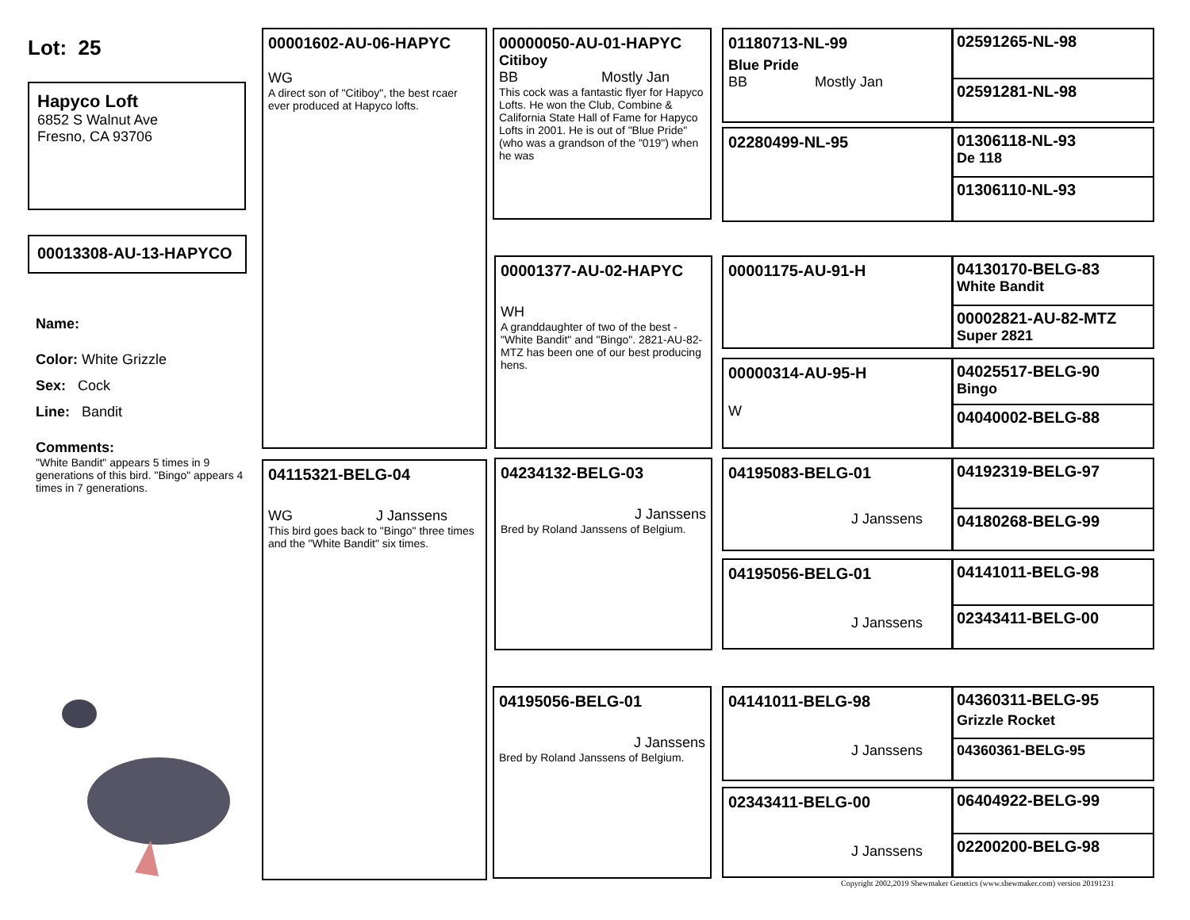Lot: 25
Hapyco Loft
6852 S Walnut Ave
Fresno, CA 93706
00013308-AU-13-HAPYCO
Name:
Color: White Grizzle
Sex: Cock
Line: Bandit
Comments:
"White Bandit" appears 5 times in 9 generations of this bird. "Bingo" appears 4 times in 7 generations.
00001602-AU-06-HAPYC
WG
A direct son of "Citiboy", the best rcaer ever produced at Hapyco lofts.
04115321-BELG-04
WG J Janssens
This bird goes back to "Bingo" three times and the "White Bandit" six times.
00000050-AU-01-HAPYC
Citiboy
BB Mostly Jan
This cock was a fantastic flyer for Hapyco Lofts. He won the Club, Combine & California State Hall of Fame for Hapyco Lofts in 2001. He is out of "Blue Pride" (who was a grandson of the "019") when he was
00001377-AU-02-HAPYC
WH
A granddaughter of two of the best - "White Bandit" and "Bingo". 2821-AU-82-MTZ has been one of our best producing hens.
04234132-BELG-03
J Janssens
Bred by Roland Janssens of Belgium.
04195056-BELG-01
J Janssens
Bred by Roland Janssens of Belgium.
01180713-NL-99
Blue Pride
BB Mostly Jan
02280499-NL-95
00001175-AU-91-H
00000314-AU-95-H
W
04195083-BELG-01
J Janssens
04195056-BELG-01
J Janssens
04141011-BELG-98
J Janssens
02343411-BELG-00
J Janssens
02591265-NL-98
02591281-NL-98
01306118-NL-93
De 118
01306110-NL-93
04130170-BELG-83
White Bandit
00002821-AU-82-MTZ
Super 2821
04025517-BELG-90
Bingo
04040002-BELG-88
04192319-BELG-97
04180268-BELG-99
04141011-BELG-98
02343411-BELG-00
04360311-BELG-95
Grizzle Rocket
04360361-BELG-95
06404922-BELG-99
02200200-BELG-98
Copyright 2002,2019 Shewmaker Genetics (www.shewmaker.com) version 20191231